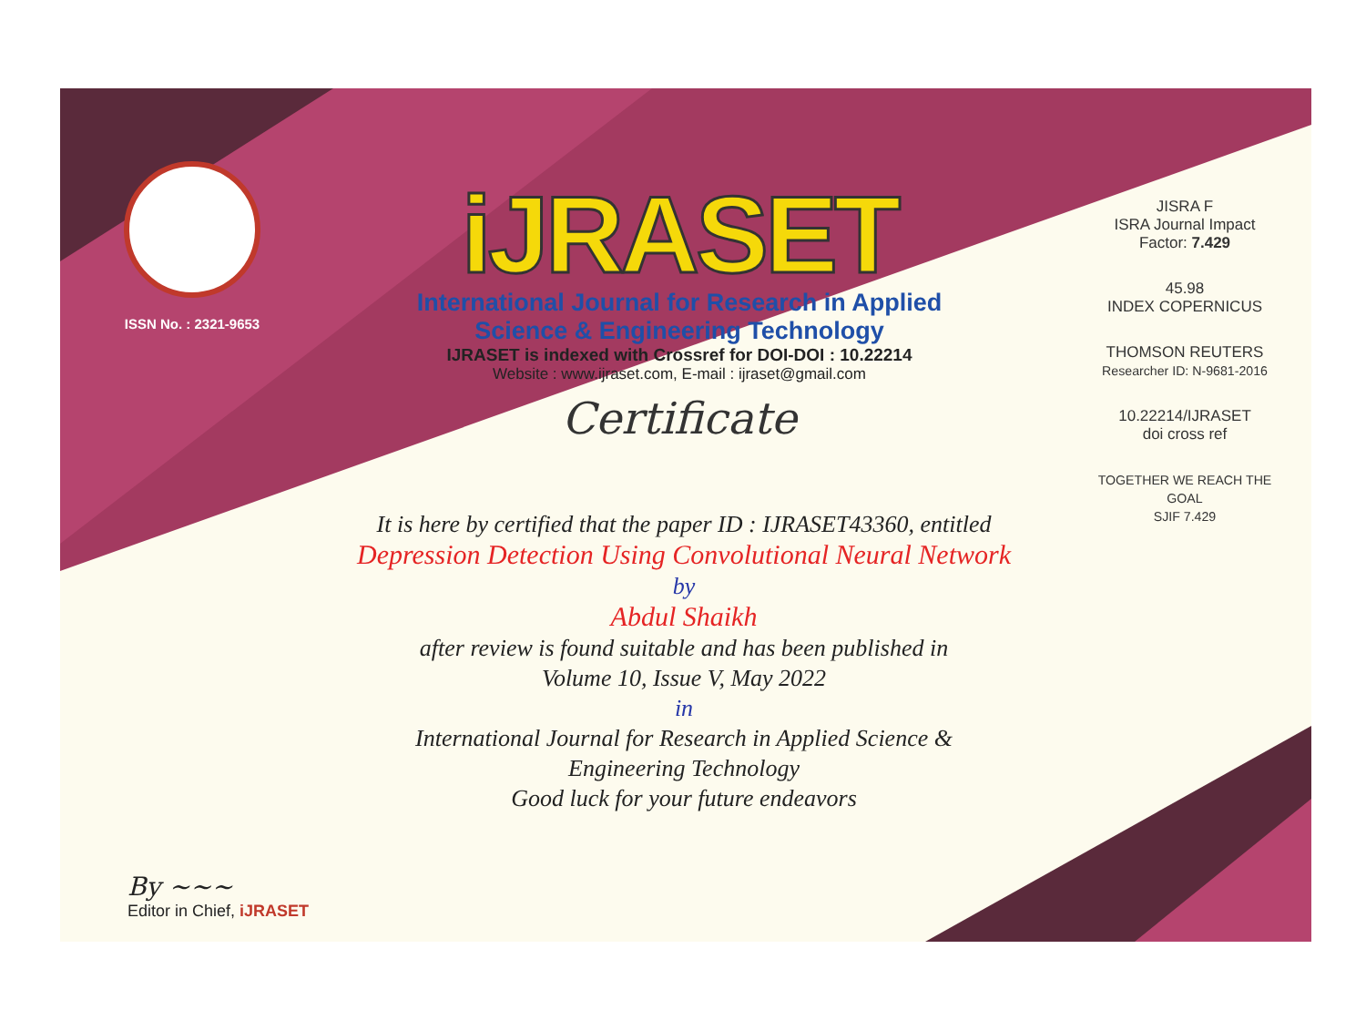ISSN No. : 2321-9653
iJRASET
International Journal for Research in Applied
Science & Engineering Technology
IJRASET is indexed with Crossref for DOI-DOI : 10.22214
Website : www.ijraset.com, E-mail : ijraset@gmail.com
Certificate
It is here by certified that the paper ID : IJRASET43360, entitled
Depression Detection Using Convolutional Neural Network
by
Abdul Shaikh
after review is found suitable and has been published in
Volume 10, Issue V, May 2022
in
International Journal for Research in Applied Science &
Engineering Technology
Good luck for your future endeavors
JISRA F
ISRA Journal Impact
Factor: 7.429
45.98
INDEX COPERNICUS
THOMSON REUTERS
Researcher ID: N-9681-2016
10.22214/IJRASET
doi cross ref
TOGETHER WE REACH THE GOAL
SJIF 7.429
By ~~~
Editor in Chief, iJRASET